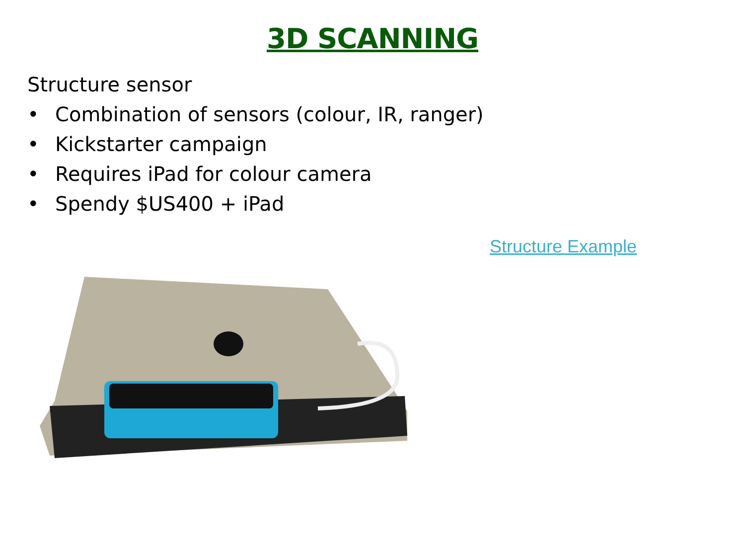3D SCANNING
Structure sensor
• Combination of sensors (colour, IR, ranger)
• Kickstarter campaign
• Requires iPad for colour camera
• Spendy $US400 + iPad
Structure Example